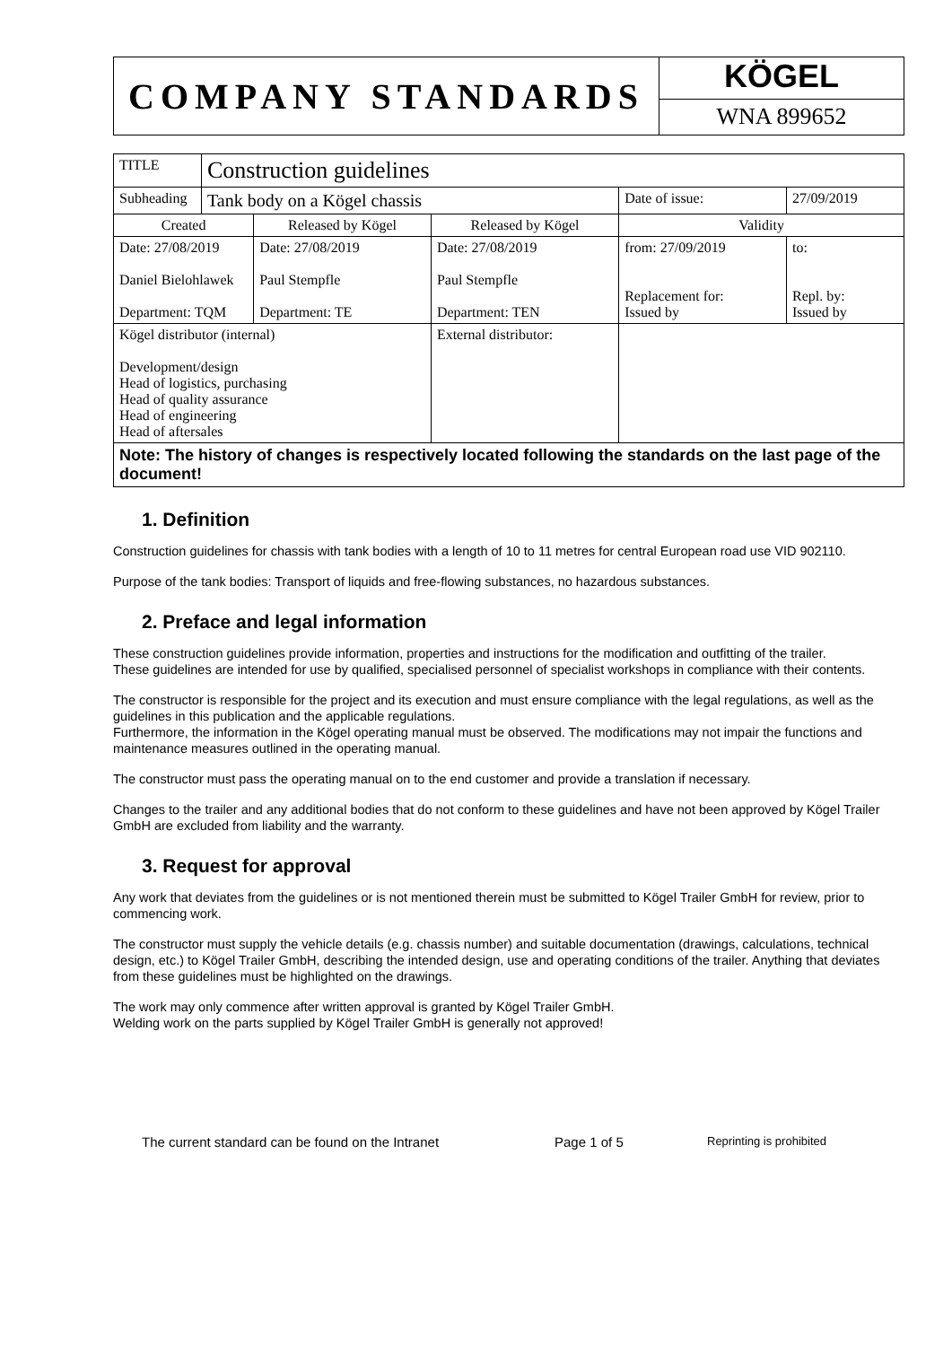COMPANY STANDARDS
KÖGEL
WNA 899652
| TITLE | Construction guidelines | | | | |
| Subheading | Tank body on a Kögel chassis | | | Date of issue: | 27/09/2019 |
| Created | | Released by Kögel | Released by Kögel | Validity | |
| Date: 27/08/2019 Daniel Bielohlawek Department: TQM | | Date: 27/08/2019 Paul Stempfle Department: TE | Date: 27/08/2019 Paul Stempfle Department: TEN | from: 27/09/2019 Replacement for: Issued by | to: Repl. by: Issued by |
| Kögel distributor (internal) Development/design Head of logistics, purchasing Head of quality assurance Head of engineering Head of aftersales | | | External distributor: | | |
| Note: The history of changes is respectively located following the standards on the last page of the document! | | | | | |
1. Definition
Construction guidelines for chassis with tank bodies with a length of 10 to 11 metres for central European road use VID 902110.
Purpose of the tank bodies: Transport of liquids and free-flowing substances, no hazardous substances.
2. Preface and legal information
These construction guidelines provide information, properties and instructions for the modification and outfitting of the trailer.
These guidelines are intended for use by qualified, specialised personnel of specialist workshops in compliance with their contents.
The constructor is responsible for the project and its execution and must ensure compliance with the legal regulations, as well as the guidelines in this publication and the applicable regulations.
Furthermore, the information in the Kögel operating manual must be observed. The modifications may not impair the functions and maintenance measures outlined in the operating manual.
The constructor must pass the operating manual on to the end customer and provide a translation if necessary.
Changes to the trailer and any additional bodies that do not conform to these guidelines and have not been approved by Kögel Trailer GmbH are excluded from liability and the warranty.
3. Request for approval
Any work that deviates from the guidelines or is not mentioned therein must be submitted to Kögel Trailer GmbH for review, prior to commencing work.
The constructor must supply the vehicle details (e.g. chassis number) and suitable documentation (drawings, calculations, technical design, etc.) to Kögel Trailer GmbH, describing the intended design, use and operating conditions of the trailer. Anything that deviates from these guidelines must be highlighted on the drawings.
The work may only commence after written approval is granted by Kögel Trailer GmbH.
Welding work on the parts supplied by Kögel Trailer GmbH is generally not approved!
The current standard can be found on the Intranet Page 1 of 5 Reprinting is prohibited